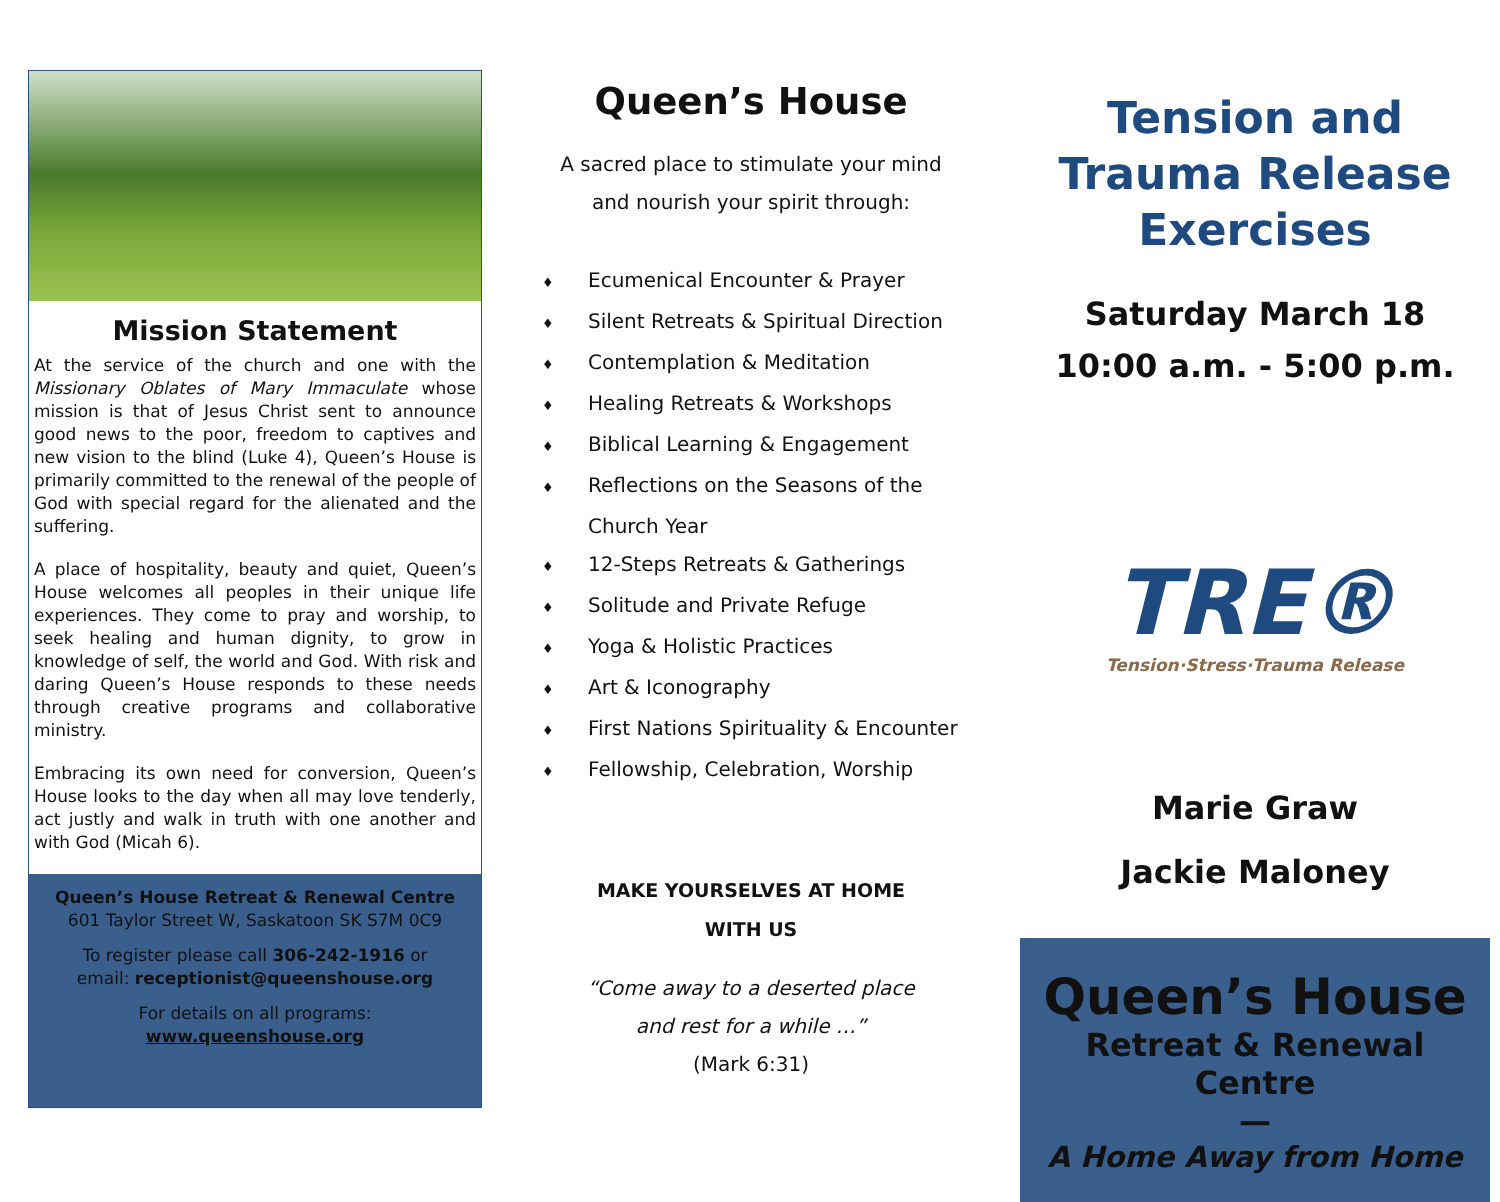Mission Statement
At the service of the church and one with the Missionary Oblates of Mary Immaculate whose mission is that of Jesus Christ sent to announce good news to the poor, freedom to captives and new vision to the blind (Luke 4), Queen’s House is primarily committed to the renewal of the people of God with special regard for the alienated and the suffering.
A place of hospitality, beauty and quiet, Queen’s House welcomes all peoples in their unique life experiences. They come to pray and worship, to seek healing and human dignity, to grow in knowledge of self, the world and God. With risk and daring Queen’s House responds to these needs through creative programs and collaborative ministry.
Embracing its own need for conversion, Queen’s House looks to the day when all may love tenderly, act justly and walk in truth with one another and with God (Micah 6).
Queen’s House Retreat & Renewal Centre
601 Taylor Street W, Saskatoon SK S7M 0C9
To register please call 306-242-1916 or
email: receptionist@queenshouse.org
For details on all programs:
www.queenshouse.org
Queen’s House
A sacred place to stimulate your mind
and nourish your spirit through:
♦ Ecumenical Encounter & Prayer
♦ Silent Retreats & Spiritual Direction
♦ Contemplation & Meditation
♦ Healing Retreats & Workshops
♦ Biblical Learning & Engagement
♦ Reflections on the Seasons of the
Church Year
♦ 12-Steps Retreats & Gatherings
♦ Solitude and Private Refuge
♦ Yoga & Holistic Practices
♦ Art & Iconography
♦ First Nations Spirituality & Encounter
♦ Fellowship, Celebration, Worship
MAKE YOURSELVES AT HOME
WITH US
“Come away to a deserted place
and rest for a while …”
(Mark 6:31)
Tension and Trauma Release Exercises
Saturday March 18
10:00 a.m. - 5:00 p.m.
TRE®
Tension·Stress·Trauma Release
Marie Graw
Jackie Maloney
Queen’s House
Retreat & Renewal Centre
—
A Home Away from Home